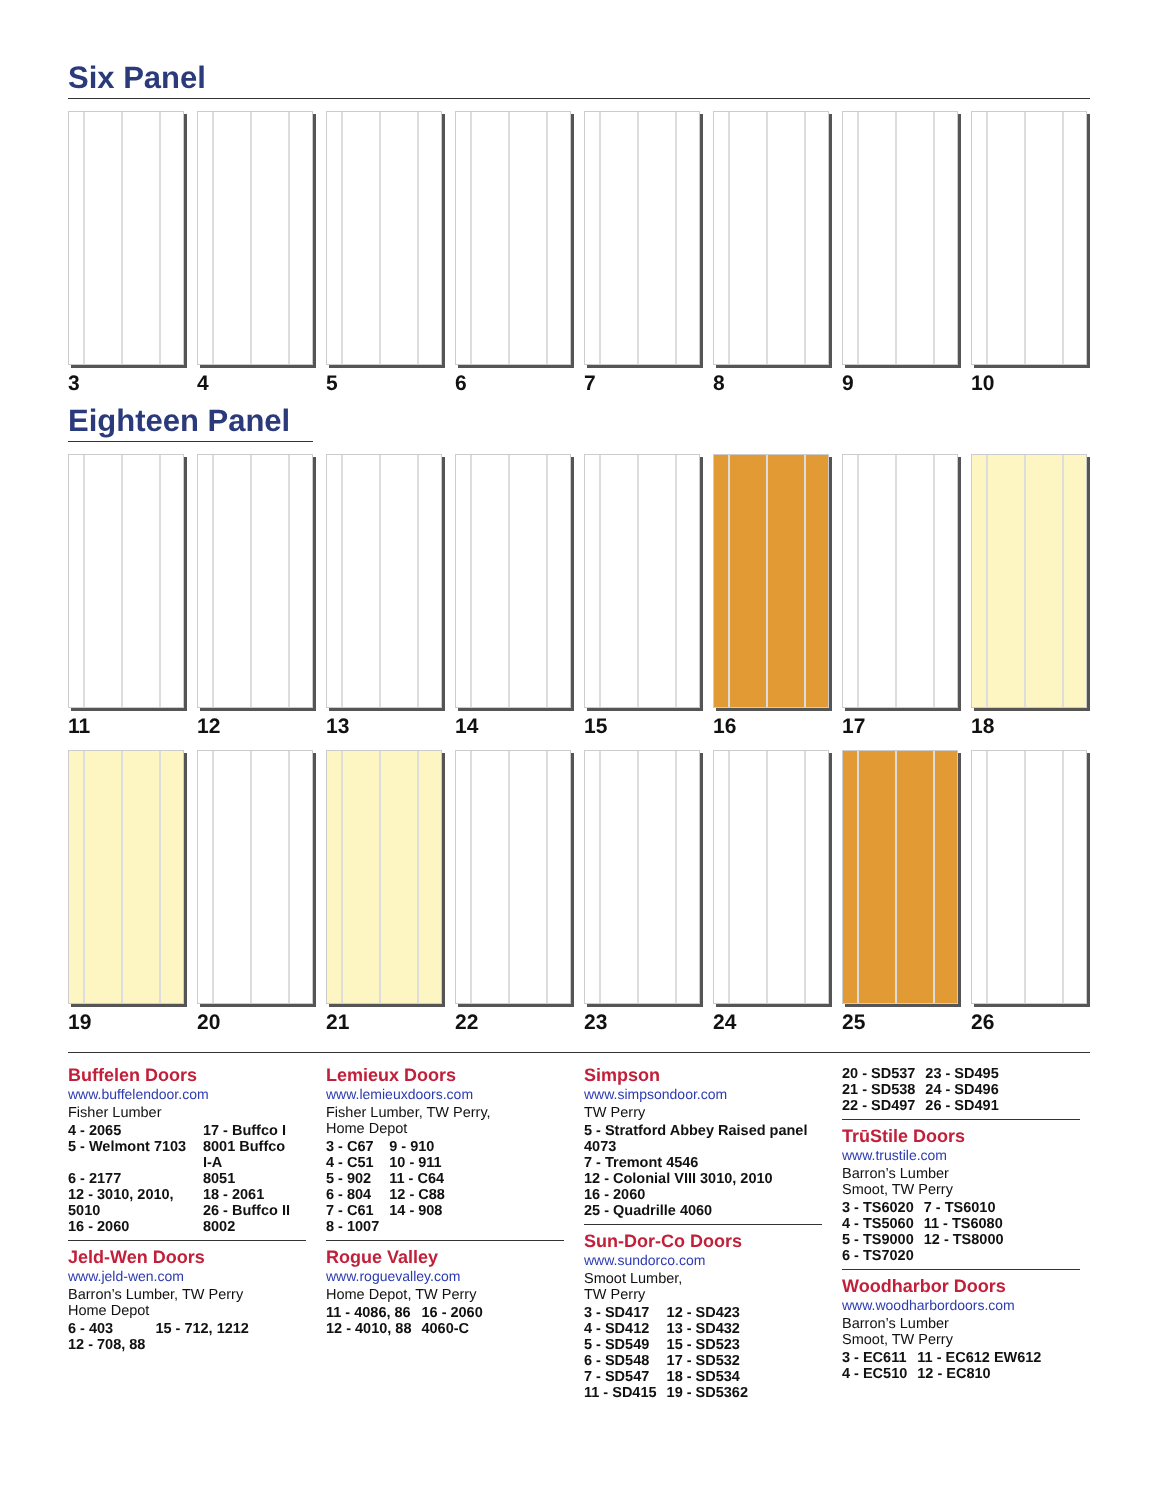Six Panel
3 4 5 6 7 8 9 10
Eighteen Panel
11 12 13 14 15 16 17 18
19 20 21 22 23 24 25 26
Buffelen Doors
www.buffelendoor.com
Fisher Lumber
| 4 - 2065 | 17 - Buffco I |
| 5 - Welmont 7103 | 8001 Buffco I-A |
| 6 - 2177 | 8051 |
| 12 - 3010, 2010, 5010 | 18 - 2061 26 - Buffco II |
| 16 - 2060 | 8002 |
Jeld-Wen Doors
www.jeld-wen.com
Barron’s Lumber, TW Perry
Home Depot
| 6 - 403 | 15 - 712, 1212 |
| 12 - 708, 88 | |
Lemieux Doors
www.lemieuxdoors.com
Fisher Lumber, TW Perry,
Home Depot
| 3 - C67 | 9 - 910 |
| 4 - C51 | 10 - 911 |
| 5 - 902 | 11 - C64 |
| 6 - 804 | 12 - C88 |
| 7 - C61 | 14 - 908 |
| 8 - 1007 | |
Rogue Valley
www.roguevalley.com
Home Depot, TW Perry
| 11 - 4086, 86 | 16 - 2060 |
| 12 - 4010, 88 | 4060-C |
Simpson
www.simpsondoor.com
TW Perry
| 5 - Stratford Abbey Raised panel 4073 |
| 7 - Tremont 4546 |
| 12 - Colonial VIII 3010, 2010 |
| 16 - 2060 |
| 25 - Quadrille 4060 |
Sun-Dor-Co Doors
www.sundorco.com
Smoot Lumber,
TW Perry
| 3 - SD417 | 12 - SD423 |
| 4 - SD412 | 13 - SD432 |
| 5 - SD549 | 15 - SD523 |
| 6 - SD548 | 17 - SD532 |
| 7 - SD547 | 18 - SD534 |
| 11 - SD415 | 19 - SD5362 |
| 20 - SD537 | 23 - SD495 |
| 21 - SD538 | 24 - SD496 |
| 22 - SD497 | 26 - SD491 |
TrūStile Doors
www.trustile.com
Barron’s Lumber
Smoot, TW Perry
| 3 - TS6020 | 7 - TS6010 |
| 4 - TS5060 | 11 - TS6080 |
| 5 - TS9000 | 12 - TS8000 |
| 6 - TS7020 | |
Woodharbor Doors
www.woodharbordoors.com
Barron’s Lumber
Smoot, TW Perry
| 3 - EC611 | 11 - EC612 EW612 |
| 4 - EC510 | 12 - EC810 |